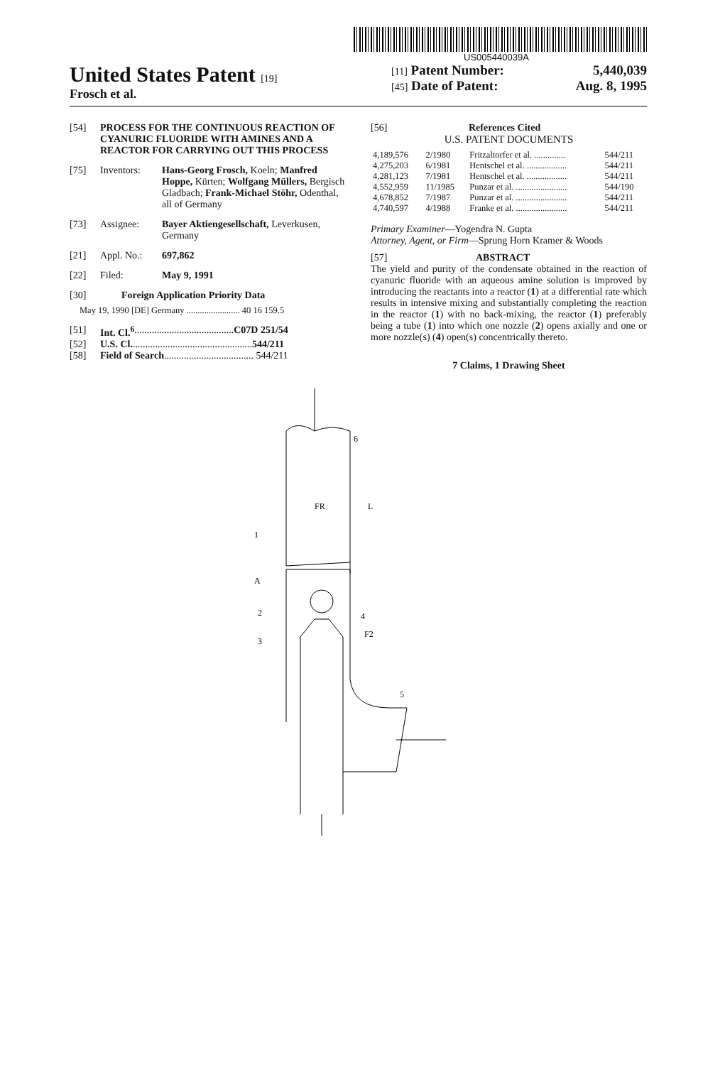US005440039A
United States Patent [19]
Frosch et al.
[11] Patent Number: 5,440,039
[45] Date of Patent: Aug. 8, 1995
[54] PROCESS FOR THE CONTINUOUS REACTION OF CYANURIC FLUORIDE WITH AMINES AND A REACTOR FOR CARRYING OUT THIS PROCESS
[75] Inventors: Hans-Georg Frosch, Koeln; Manfred Hoppe, Kürten; Wolfgang Müllers, Bergisch Gladbach; Frank-Michael Stöhr, Odenthal, all of Germany
[73] Assignee: Bayer Aktiengesellschaft, Leverkusen, Germany
[21] Appl. No.: 697,862
[22] Filed: May 9, 1991
[30] Foreign Application Priority Data
May 19, 1990 [DE] Germany ........................ 40 16 159.5
[51] Int. Cl.<sup>6</sup> ........................................ C07D 251/54
[52] U.S. Cl. ................................................ 544/211
[58] Field of Search .................................... 544/211
[56] References Cited
U.S. PATENT DOCUMENTS
| 4,189,576 | 2/1980 | Fritzaltorfer et al. .............. | 544/211 |
| 4,275,203 | 6/1981 | Hentschel et al. .................. | 544/211 |
| 4,281,123 | 7/1981 | Hentschel et al. .................. | 544/211 |
| 4,552,959 | 11/1985 | Punzar et al. ....................... | 544/190 |
| 4,678,852 | 7/1987 | Punzar et al. ....................... | 544/211 |
| 4,740,597 | 4/1988 | Franke et al. ....................... | 544/211 |
Primary Examiner—Yogendra N. Gupta
Attorney, Agent, or Firm—Sprung Horn Kramer & Woods
[57] ABSTRACT
The yield and purity of the condensate obtained in the reaction of cyanuric fluoride with an aqueous amine solution is improved by introducing the reactants into a reactor (1) at a differential rate which results in intensive mixing and substantially completing the reaction in the reactor (1) with no back-mixing, the reactor (1) preferably being a tube (1) into which one nozzle (2) opens axially and one or more nozzle(s) (4) open(s) concentrically thereto.
7 Claims, 1 Drawing Sheet
FR
L
1
A
2
3
6
4
F2
5